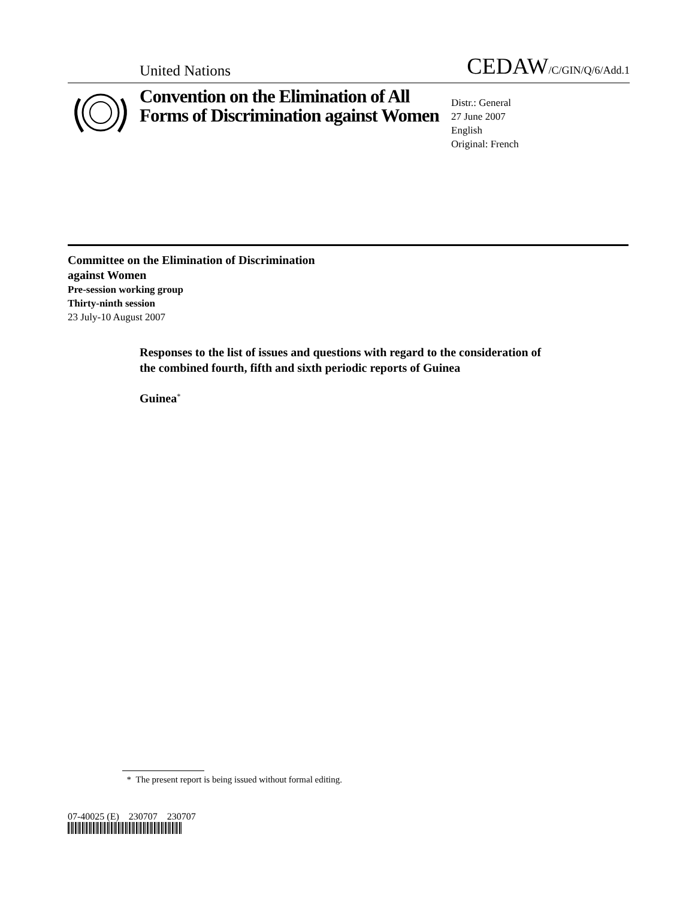United Nations CEDAW/C/GIN/Q/6/Add.1
Convention on the Elimination of All Forms of Discrimination against Women
Distr.: General
27 June 2007
English
Original: French
Committee on the Elimination of Discrimination
against Women
Pre-session working group
Thirty-ninth session
23 July-10 August 2007
Responses to the list of issues and questions with regard to the consideration of the combined fourth, fifth and sixth periodic reports of Guinea
Guinea<sup>*</sup>
* The present report is being issued without formal editing.
07-40025 (E) 230707 230707